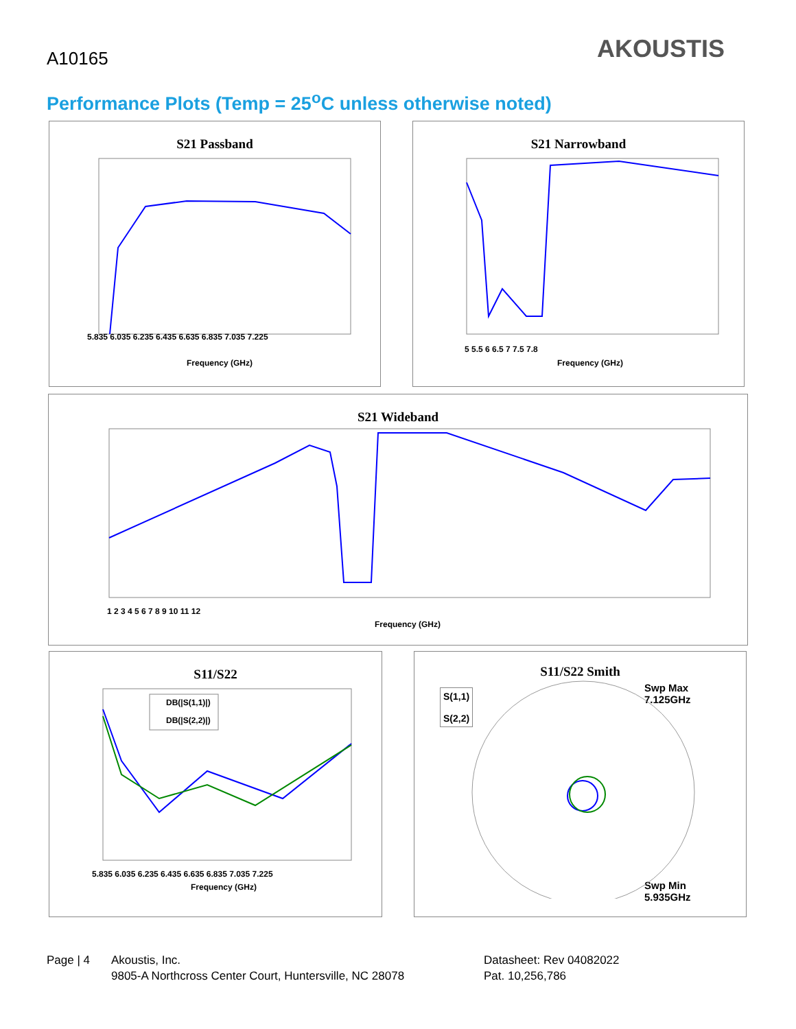A10165 AKOUSTIS
Performance Plots (Temp = 25<sup>o</sup>C unless otherwise noted)
S21 Passband
5.835 6.035 6.235 6.435 6.635 6.835 7.035 7.225
Frequency (GHz)
S21 Narrowband
5 5.5 6 6.5 7 7.5 7.8
Frequency (GHz)
S21 Wideband
1 2 3 4 5 6 7 8 9 10 11 12
Frequency (GHz)
S11/S22
DB(|S(1,1)|)
DB(|S(2,2)|)
5.835 6.035 6.235 6.435 6.635 6.835 7.035 7.225
Frequency (GHz)
S11/S22 Smith
S(1,1)
S(2,2)
Swp Max
7.125GHz
Swp Min
5.935GHz
Page | 4
Akoustis, Inc.
9805-A Northcross Center Court, Huntersville, NC 28078
Datasheet: Rev 04082022
Pat. 10,256,786